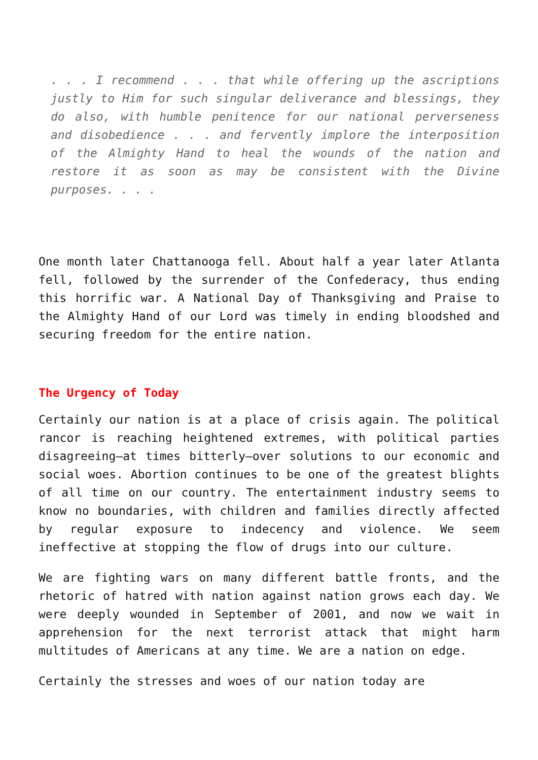. . . I recommend . . . that while offering up the ascriptions justly to Him for such singular deliverance and blessings, they do also, with humble penitence for our national perverseness and disobedience . . . and fervently implore the interposition of the Almighty Hand to heal the wounds of the nation and restore it as soon as may be consistent with the Divine purposes. . . .
One month later Chattanooga fell. About half a year later Atlanta fell, followed by the surrender of the Confederacy, thus ending this horrific war. A National Day of Thanksgiving and Praise to the Almighty Hand of our Lord was timely in ending bloodshed and securing freedom for the entire nation.
The Urgency of Today
Certainly our nation is at a place of crisis again. The political rancor is reaching heightened extremes, with political parties disagreeing—at times bitterly—over solutions to our economic and social woes. Abortion continues to be one of the greatest blights of all time on our country. The entertainment industry seems to know no boundaries, with children and families directly affected by regular exposure to indecency and violence. We seem ineffective at stopping the flow of drugs into our culture.
We are fighting wars on many different battle fronts, and the rhetoric of hatred with nation against nation grows each day. We were deeply wounded in September of 2001, and now we wait in apprehension for the next terrorist attack that might harm multitudes of Americans at any time. We are a nation on edge.
Certainly the stresses and woes of our nation today are